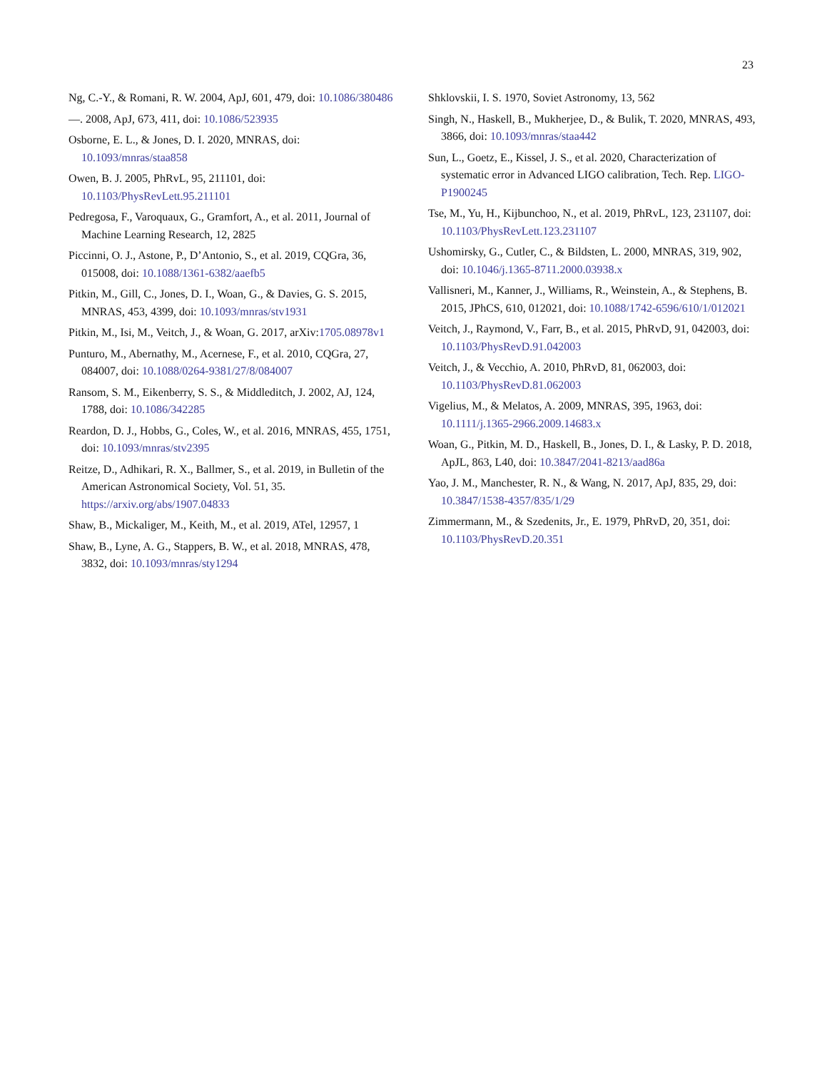23
Ng, C.-Y., & Romani, R. W. 2004, ApJ, 601, 479, doi: 10.1086/380486
—. 2008, ApJ, 673, 411, doi: 10.1086/523935
Osborne, E. L., & Jones, D. I. 2020, MNRAS, doi: 10.1093/mnras/staa858
Owen, B. J. 2005, PhRvL, 95, 211101, doi: 10.1103/PhysRevLett.95.211101
Pedregosa, F., Varoquaux, G., Gramfort, A., et al. 2011, Journal of Machine Learning Research, 12, 2825
Piccinni, O. J., Astone, P., D’Antonio, S., et al. 2019, CQGra, 36, 015008, doi: 10.1088/1361-6382/aaefb5
Pitkin, M., Gill, C., Jones, D. I., Woan, G., & Davies, G. S. 2015, MNRAS, 453, 4399, doi: 10.1093/mnras/stv1931
Pitkin, M., Isi, M., Veitch, J., & Woan, G. 2017, arXiv:1705.08978v1
Punturo, M., Abernathy, M., Acernese, F., et al. 2010, CQGra, 27, 084007, doi: 10.1088/0264-9381/27/8/084007
Ransom, S. M., Eikenberry, S. S., & Middleditch, J. 2002, AJ, 124, 1788, doi: 10.1086/342285
Reardon, D. J., Hobbs, G., Coles, W., et al. 2016, MNRAS, 455, 1751, doi: 10.1093/mnras/stv2395
Reitze, D., Adhikari, R. X., Ballmer, S., et al. 2019, in Bulletin of the American Astronomical Society, Vol. 51, 35. https://arxiv.org/abs/1907.04833
Shaw, B., Mickaliger, M., Keith, M., et al. 2019, ATel, 12957, 1
Shaw, B., Lyne, A. G., Stappers, B. W., et al. 2018, MNRAS, 478, 3832, doi: 10.1093/mnras/sty1294
Shklovskii, I. S. 1970, Soviet Astronomy, 13, 562
Singh, N., Haskell, B., Mukherjee, D., & Bulik, T. 2020, MNRAS, 493, 3866, doi: 10.1093/mnras/staa442
Sun, L., Goetz, E., Kissel, J. S., et al. 2020, Characterization of systematic error in Advanced LIGO calibration, Tech. Rep. LIGO-P1900245
Tse, M., Yu, H., Kijbunchoo, N., et al. 2019, PhRvL, 123, 231107, doi: 10.1103/PhysRevLett.123.231107
Ushomirsky, G., Cutler, C., & Bildsten, L. 2000, MNRAS, 319, 902, doi: 10.1046/j.1365-8711.2000.03938.x
Vallisneri, M., Kanner, J., Williams, R., Weinstein, A., & Stephens, B. 2015, JPhCS, 610, 012021, doi: 10.1088/1742-6596/610/1/012021
Veitch, J., Raymond, V., Farr, B., et al. 2015, PhRvD, 91, 042003, doi: 10.1103/PhysRevD.91.042003
Veitch, J., & Vecchio, A. 2010, PhRvD, 81, 062003, doi: 10.1103/PhysRevD.81.062003
Vigelius, M., & Melatos, A. 2009, MNRAS, 395, 1963, doi: 10.1111/j.1365-2966.2009.14683.x
Woan, G., Pitkin, M. D., Haskell, B., Jones, D. I., & Lasky, P. D. 2018, ApJL, 863, L40, doi: 10.3847/2041-8213/aad86a
Yao, J. M., Manchester, R. N., & Wang, N. 2017, ApJ, 835, 29, doi: 10.3847/1538-4357/835/1/29
Zimmermann, M., & Szedenits, Jr., E. 1979, PhRvD, 20, 351, doi: 10.1103/PhysRevD.20.351